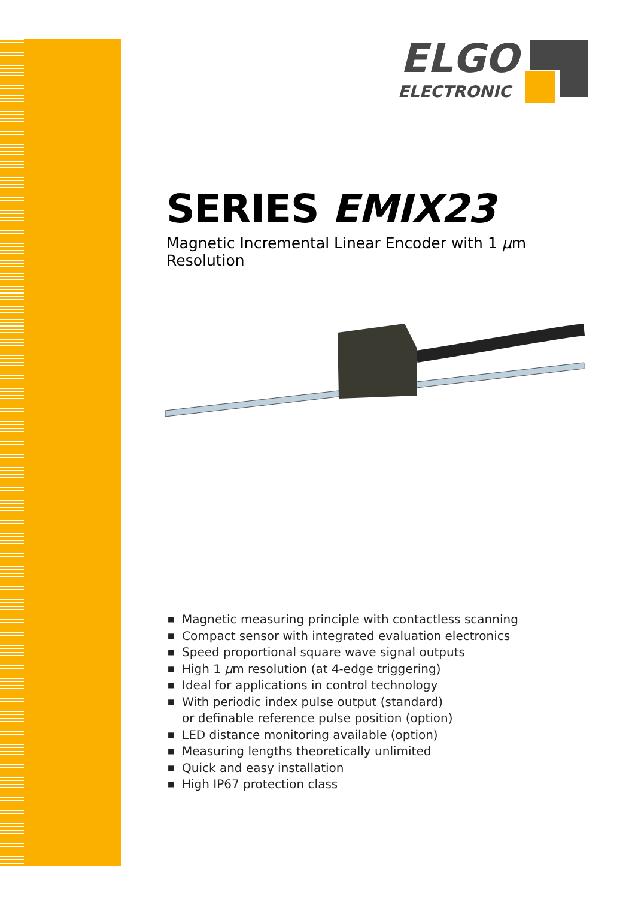ELGO
ELECTRONIC
SERIES EMIX23
Magnetic Incremental Linear Encoder with 1 µm Resolution
■ Magnetic measuring principle with contactless scanning
■ Compact sensor with integrated evaluation electronics
■ Speed proportional square wave signal outputs
■ High 1 µm resolution (at 4-edge triggering)
■ Ideal for applications in control technology
■ With periodic index pulse output (standard)
or definable reference pulse position (option)
■ LED distance monitoring available (option)
■ Measuring lengths theoretically unlimited
■ Quick and easy installation
■ High IP67 protection class